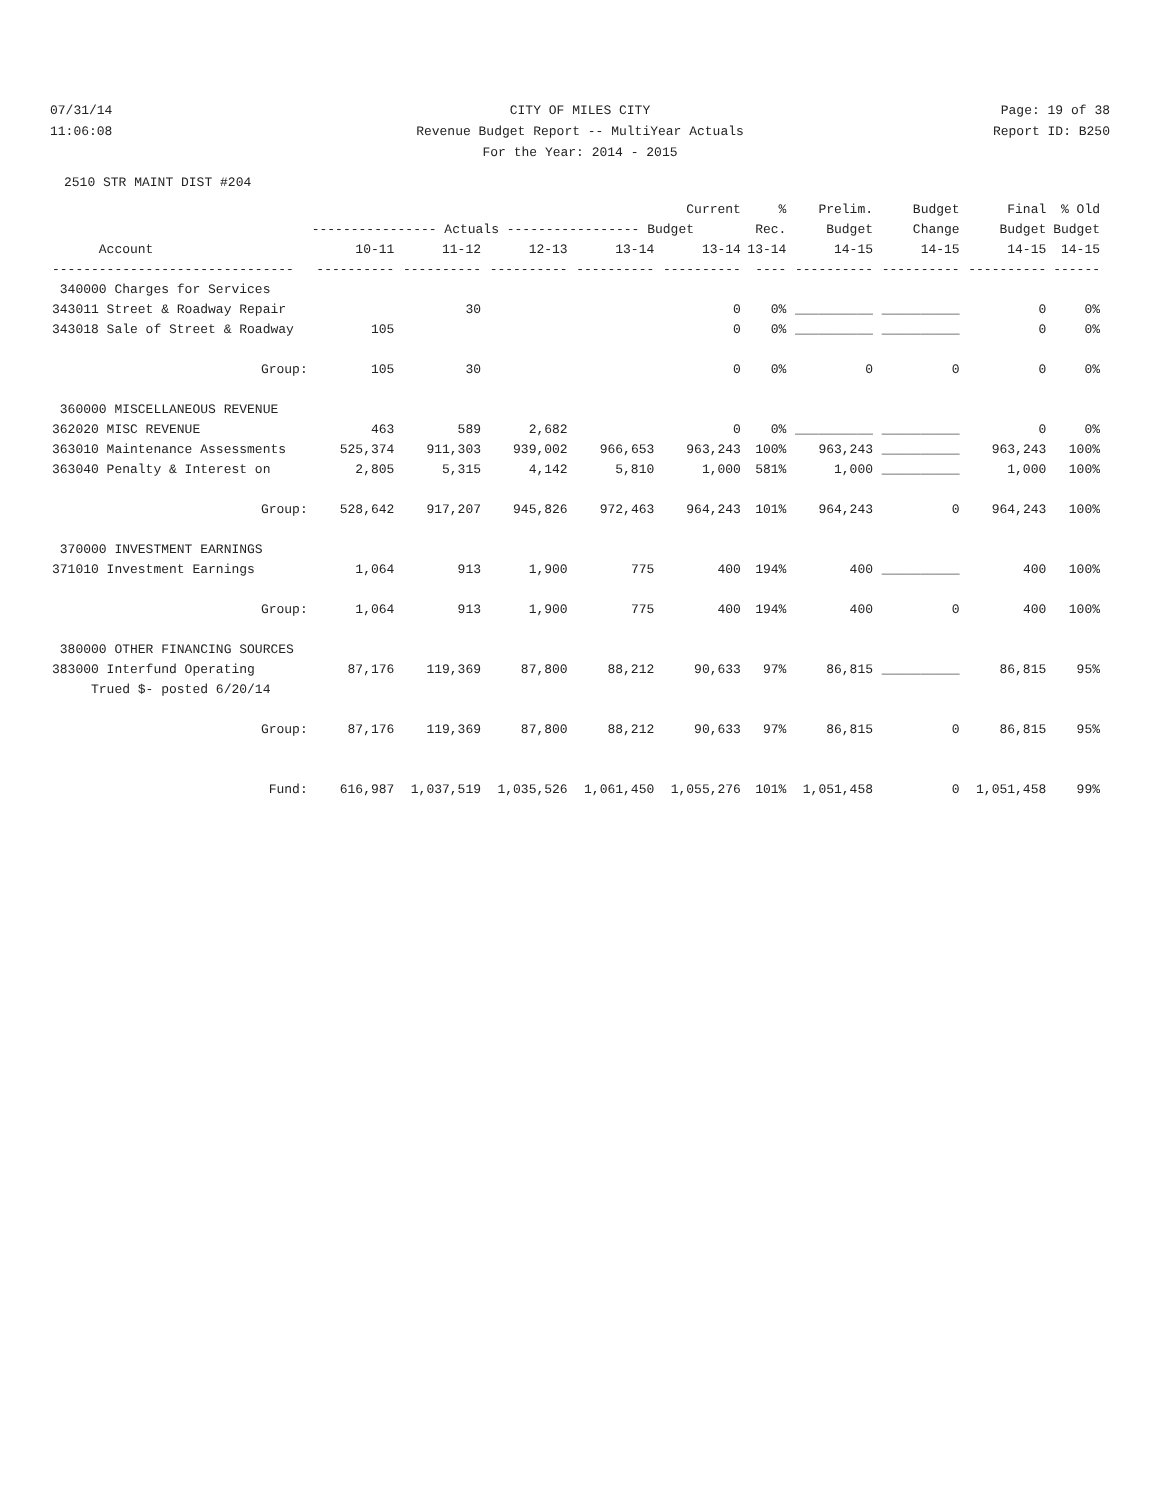07/31/14 CITY OF MILES CITY Page: 19 of 38
11:06:08 Revenue Budget Report -- MultiYear Actuals
Report ID: B250
For the Year: 2014 - 2015
2510 STR MAINT DIST #204
| | | | | | Current | % | Prelim. | Budget | Final | % Old |
| --- | --- | --- | --- | --- | --- | --- | --- | --- | --- | --- |
| | ---------------- Actuals ----------------- Budget | | | | | Rec. | Budget | Change | Budget | Budget |
| Account | 10-11 | 11-12 | 12-13 | 13-14 | 13-14 | 13-14 | 14-15 | 14-15 | 14-15 | 14-15 |
| ------------------------------- | ---------- | ---------- | ---------- | ---------- | ---------- | ---- | ---------- | ---------- | ---------- | ------ |
| 340000 Charges for Services | | | | | | | | | | |
| 343011 Street & Roadway Repair | | 30 | | | 0 | 0% | __________ | __________ | 0 | 0% |
| 343018 Sale of Street & Roadway | 105 | | | | 0 | 0% | __________ | __________ | 0 | 0% |
| Group: | 105 | 30 | | | 0 | 0% | 0 | 0 | 0 | 0% |
| 360000 MISCELLANEOUS REVENUE | | | | | | | | | | |
| 362020 MISC REVENUE | 463 | 589 | 2,682 | | 0 | 0% | __________ | __________ | 0 | 0% |
| 363010 Maintenance Assessments | 525,374 | 911,303 | 939,002 | 966,653 | 963,243 | 100% | 963,243 | __________ | 963,243 | 100% |
| 363040 Penalty & Interest on | 2,805 | 5,315 | 4,142 | 5,810 | 1,000 | 581% | 1,000 | __________ | 1,000 | 100% |
| Group: | 528,642 | 917,207 | 945,826 | 972,463 | 964,243 | 101% | 964,243 | 0 | 964,243 | 100% |
| 370000 INVESTMENT EARNINGS | | | | | | | | | | |
| 371010 Investment Earnings | 1,064 | 913 | 1,900 | 775 | 400 | 194% | 400 | __________ | 400 | 100% |
| Group: | 1,064 | 913 | 1,900 | 775 | 400 | 194% | 400 | 0 | 400 | 100% |
| 380000 OTHER FINANCING SOURCES | | | | | | | | | | |
| 383000 Interfund Operating | 87,176 | 119,369 | 87,800 | 88,212 | 90,633 | 97% | 86,815 | __________ | 86,815 | 95% |
| Trued $- posted 6/20/14 | | | | | | | | | | |
| Group: | 87,176 | 119,369 | 87,800 | 88,212 | 90,633 | 97% | 86,815 | 0 | 86,815 | 95% |
| Fund: | 616,987 | 1,037,519 | 1,035,526 | 1,061,450 | 1,055,276 | 101% | 1,051,458 | 0 | 1,051,458 | 99% |